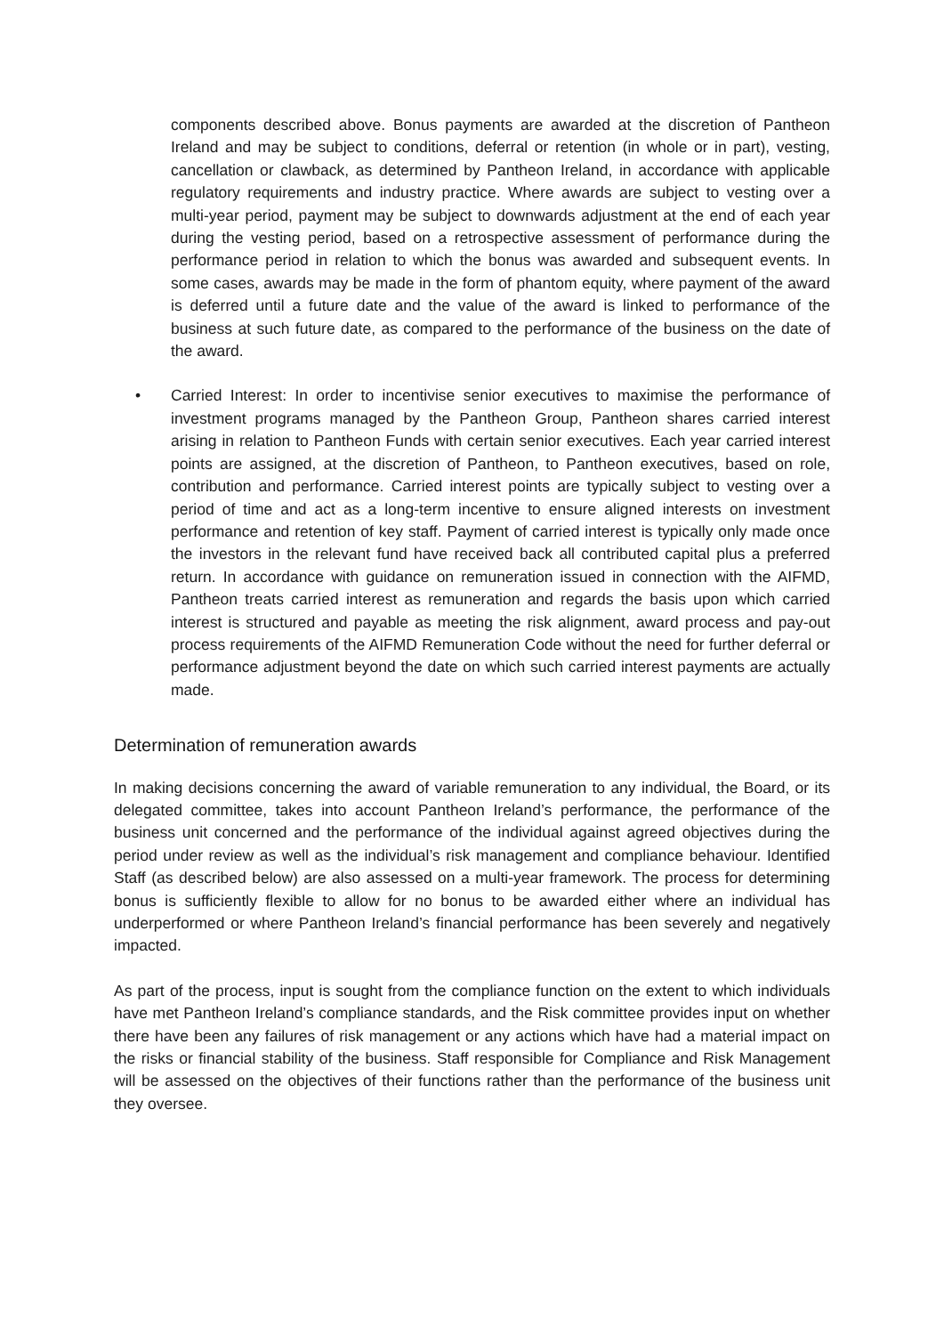components described above. Bonus payments are awarded at the discretion of Pantheon Ireland and may be subject to conditions, deferral or retention (in whole or in part), vesting, cancellation or clawback, as determined by Pantheon Ireland, in accordance with applicable regulatory requirements and industry practice. Where awards are subject to vesting over a multi-year period, payment may be subject to downwards adjustment at the end of each year during the vesting period, based on a retrospective assessment of performance during the performance period in relation to which the bonus was awarded and subsequent events. In some cases, awards may be made in the form of phantom equity, where payment of the award is deferred until a future date and the value of the award is linked to performance of the business at such future date, as compared to the performance of the business on the date of the award.
• Carried Interest: In order to incentivise senior executives to maximise the performance of investment programs managed by the Pantheon Group, Pantheon shares carried interest arising in relation to Pantheon Funds with certain senior executives. Each year carried interest points are assigned, at the discretion of Pantheon, to Pantheon executives, based on role, contribution and performance. Carried interest points are typically subject to vesting over a period of time and act as a long-term incentive to ensure aligned interests on investment performance and retention of key staff. Payment of carried interest is typically only made once the investors in the relevant fund have received back all contributed capital plus a preferred return. In accordance with guidance on remuneration issued in connection with the AIFMD, Pantheon treats carried interest as remuneration and regards the basis upon which carried interest is structured and payable as meeting the risk alignment, award process and pay-out process requirements of the AIFMD Remuneration Code without the need for further deferral or performance adjustment beyond the date on which such carried interest payments are actually made.
Determination of remuneration awards
In making decisions concerning the award of variable remuneration to any individual, the Board, or its delegated committee, takes into account Pantheon Ireland’s performance, the performance of the business unit concerned and the performance of the individual against agreed objectives during the period under review as well as the individual’s risk management and compliance behaviour. Identified Staff (as described below) are also assessed on a multi-year framework. The process for determining bonus is sufficiently flexible to allow for no bonus to be awarded either where an individual has underperformed or where Pantheon Ireland’s financial performance has been severely and negatively impacted.
As part of the process, input is sought from the compliance function on the extent to which individuals have met Pantheon Ireland’s compliance standards, and the Risk committee provides input on whether there have been any failures of risk management or any actions which have had a material impact on the risks or financial stability of the business. Staff responsible for Compliance and Risk Management will be assessed on the objectives of their functions rather than the performance of the business unit they oversee.